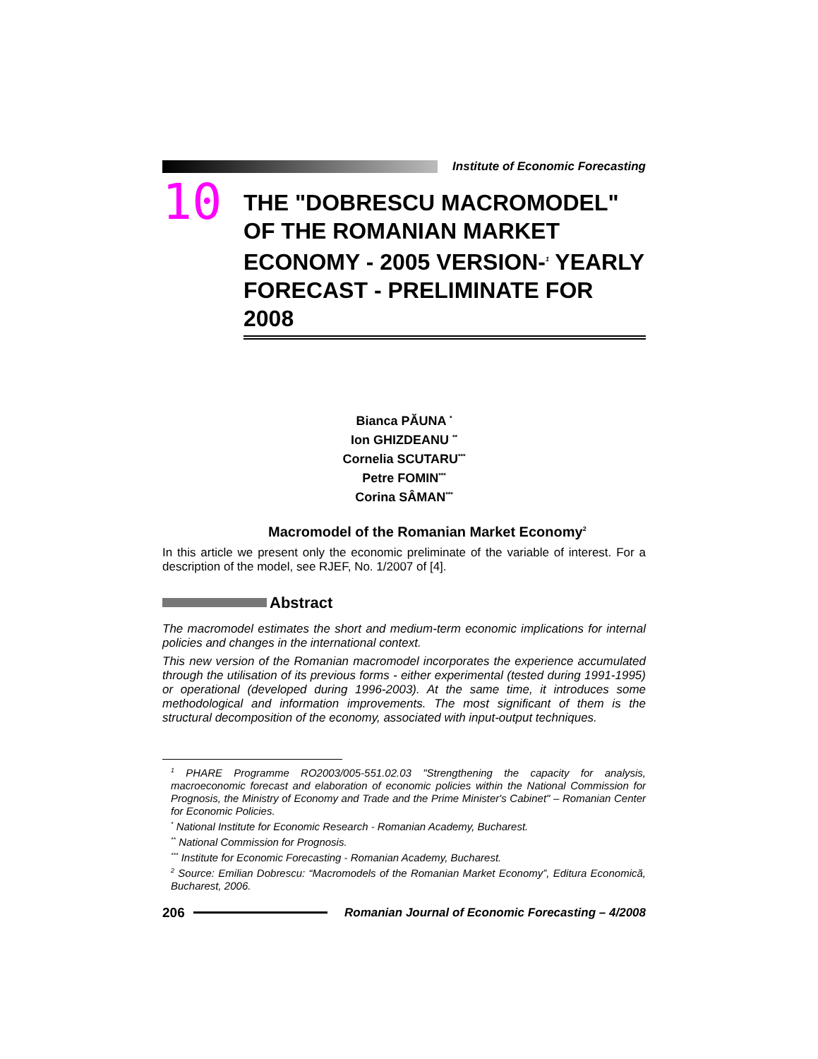Institute of Economic Forecasting
10
THE "DOBRESCU MACROMODEL" OF THE ROMANIAN MARKET ECONOMY - 2005 VERSION-<sup>1</sup> YEARLY FORECAST - PRELIMINATE FOR 2008
Bianca PĂUNA <sup>*</sup>
Ion GHIZDEANU <sup>**</sup>
Cornelia SCUTARU<sup>***</sup>
Petre FOMIN<sup>***</sup>
Corina SÂMAN<sup>***</sup>
Macromodel of the Romanian Market Economy<sup>2</sup>
In this article we present only the economic preliminate of the variable of interest. For a description of the model, see RJEF, No. 1/2007 of [4].
Abstract
The macromodel estimates the short and medium-term economic implications for internal policies and changes in the international context.
This new version of the Romanian macromodel incorporates the experience accumulated through the utilisation of its previous forms - either experimental (tested during 1991-1995) or operational (developed during 1996-2003). At the same time, it introduces some methodological and information improvements. The most significant of them is the structural decomposition of the economy, associated with input-output techniques.
<sup>1</sup> PHARE Programme RO2003/005-551.02.03 "Strengthening the capacity for analysis, macroeconomic forecast and elaboration of economic policies within the National Commission for Prognosis, the Ministry of Economy and Trade and the Prime Minister's Cabinet" – Romanian Center for Economic Policies.
<sup>*</sup> National Institute for Economic Research - Romanian Academy, Bucharest.
<sup>**</sup> National Commission for Prognosis.
<sup>***</sup> Institute for Economic Forecasting - Romanian Academy, Bucharest.
<sup>2</sup> Source: Emilian Dobrescu: “Macromodels of the Romanian Market Economy”, Editura Economică, Bucharest, 2006.
206 Romanian Journal of Economic Forecasting – 4/2008